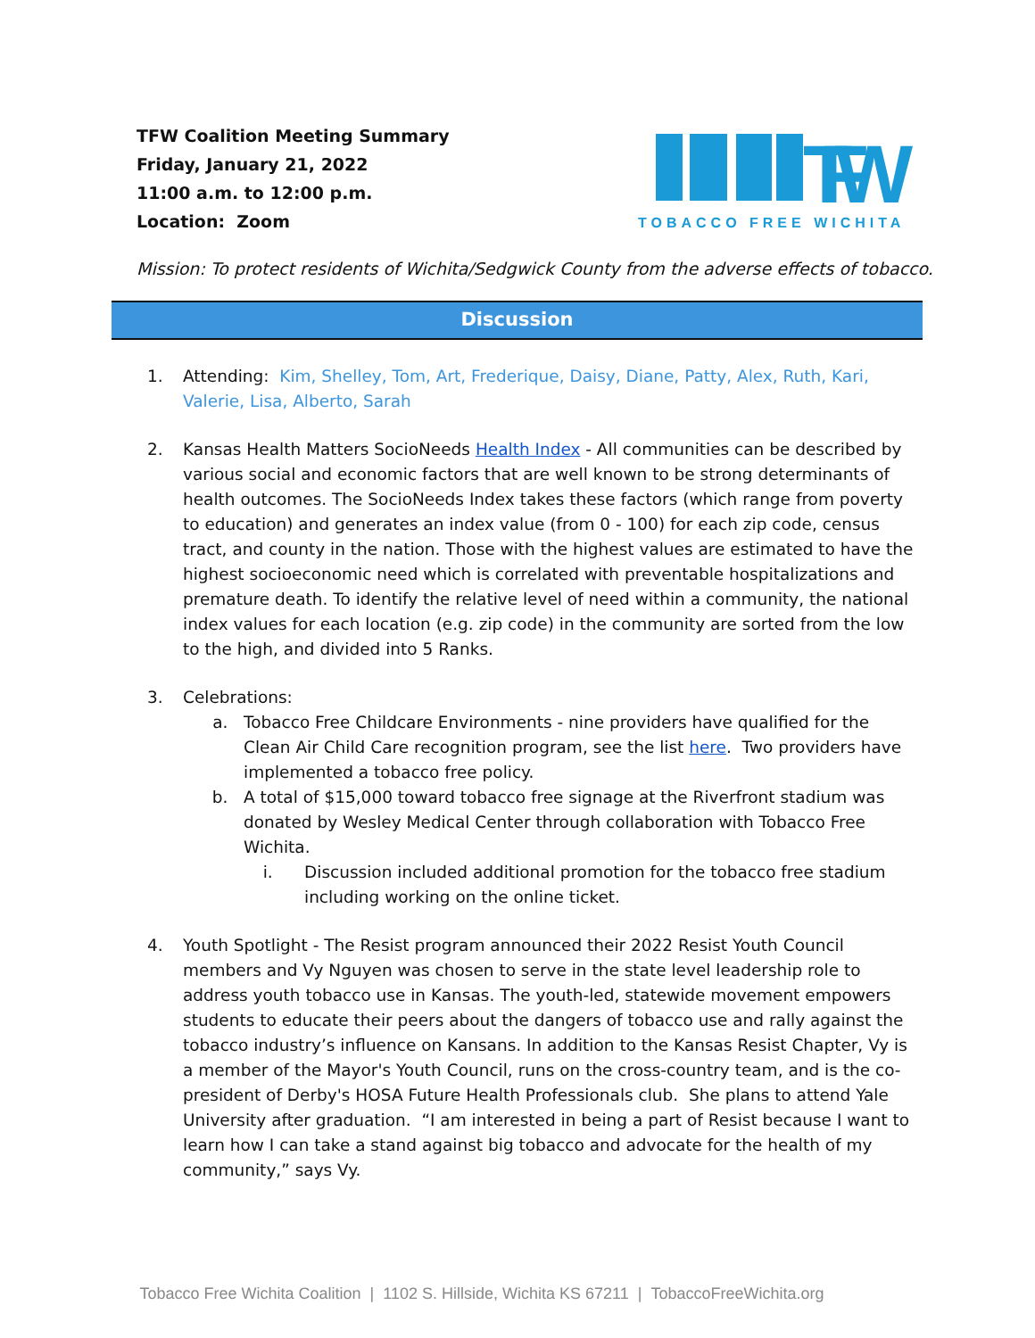TFW Coalition Meeting Summary
Friday, January 21, 2022
11:00 a.m. to 12:00 p.m.
Location: Zoom
TFW
TOBACCO FREE WICHITA
Mission: To protect residents of Wichita/Sedgwick County from the adverse effects of tobacco.
Discussion
1. Attending: Kim, Shelley, Tom, Art, Frederique, Daisy, Diane, Patty, Alex, Ruth, Kari, Valerie, Lisa, Alberto, Sarah
2. Kansas Health Matters SocioNeeds Health Index - All communities can be described by various social and economic factors that are well known to be strong determinants of health outcomes. The SocioNeeds Index takes these factors (which range from poverty to education) and generates an index value (from 0 - 100) for each zip code, census tract, and county in the nation. Those with the highest values are estimated to have the highest socioeconomic need which is correlated with preventable hospitalizations and premature death. To identify the relative level of need within a community, the national index values for each location (e.g. zip code) in the community are sorted from the low to the high, and divided into 5 Ranks.
3. Celebrations:
a. Tobacco Free Childcare Environments - nine providers have qualified for the Clean Air Child Care recognition program, see the list here. Two providers have implemented a tobacco free policy.
b. A total of $15,000 toward tobacco free signage at the Riverfront stadium was donated by Wesley Medical Center through collaboration with Tobacco Free Wichita.
i. Discussion included additional promotion for the tobacco free stadium including working on the online ticket.
4. Youth Spotlight - The Resist program announced their 2022 Resist Youth Council members and Vy Nguyen was chosen to serve in the state level leadership role to address youth tobacco use in Kansas. The youth-led, statewide movement empowers students to educate their peers about the dangers of tobacco use and rally against the tobacco industry’s influence on Kansans. In addition to the Kansas Resist Chapter, Vy is a member of the Mayor's Youth Council, runs on the cross-country team, and is the co-president of Derby's HOSA Future Health Professionals club. She plans to attend Yale University after graduation. “I am interested in being a part of Resist because I want to learn how I can take a stand against big tobacco and advocate for the health of my community,” says Vy.
Tobacco Free Wichita Coalition | 1102 S. Hillside, Wichita KS 67211 | TobaccoFreeWichita.org